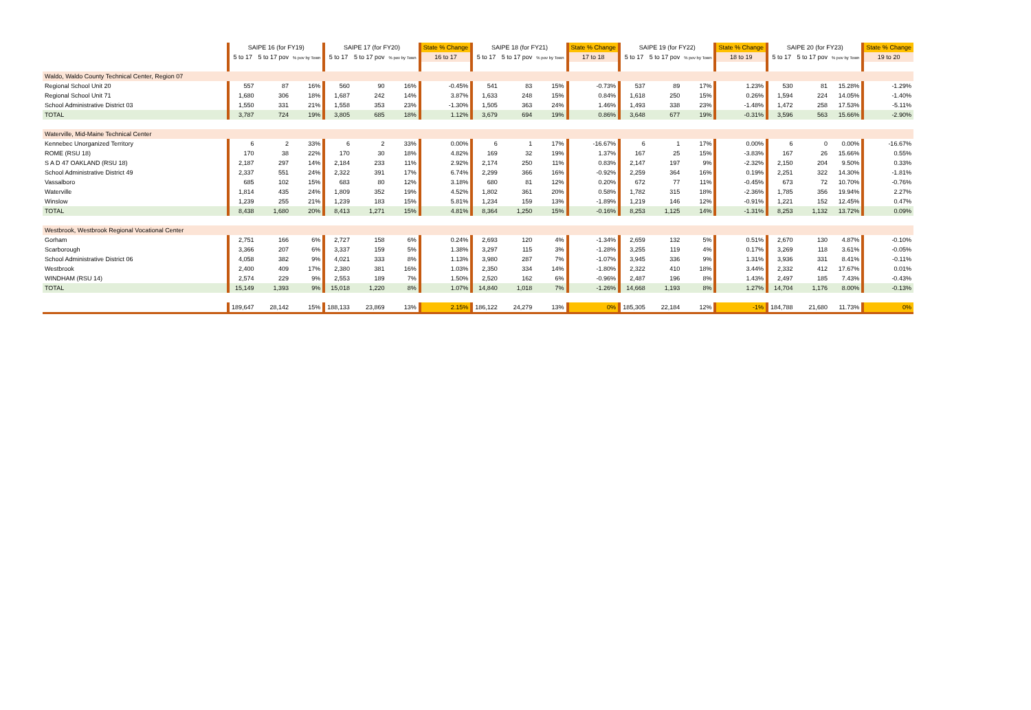| | SAIPE 16 (for FY19) | | | SAIPE 17 (for FY20) | | | State % Change | SAIPE 18 (for FY21) | | | State % Change | SAIPE 19 (for FY22) | | | State % Change | SAIPE 20 (for FY23) | | | State % Change |
| --- | --- | --- | --- | --- | --- | --- | --- | --- | --- | --- | --- | --- | --- | --- | --- | --- | --- | --- | --- |
| | 5 to 17 | 5 to 17 pov | % pov by Town | 5 to 17 | 5 to 17 pov | % pov by Town | 16 to 17 | 5 to 17 | 5 to 17 pov | % pov by Town | 17 to 18 | 5 to 17 | 5 to 17 pov | % pov by Town | 18 to 19 | 5 to 17 | 5 to 17 pov | % pov by Town | 19 to 20 |
| Waldo, Waldo County Technical Center, Region 07 | | | | | | | | | | | | | | | | | | | |
| Regional School Unit 20 | 557 | 87 | 16% | 560 | 90 | 16% | -0.45% | 541 | 83 | 15% | -0.73% | 537 | 89 | 17% | 1.23% | 530 | 81 | 15.28% | -1.29% |
| Regional School Unit 71 | 1,680 | 306 | 18% | 1,687 | 242 | 14% | 3.87% | 1,633 | 248 | 15% | 0.84% | 1,618 | 250 | 15% | 0.26% | 1,594 | 224 | 14.05% | -1.40% |
| School Administrative District 03 | 1,550 | 331 | 21% | 1,558 | 353 | 23% | -1.30% | 1,505 | 363 | 24% | 1.46% | 1,493 | 338 | 23% | -1.48% | 1,472 | 258 | 17.53% | -5.11% |
| TOTAL | 3,787 | 724 | 19% | 3,805 | 685 | 18% | 1.12% | 3,679 | 694 | 19% | 0.86% | 3,648 | 677 | 19% | -0.31% | 3,596 | 563 | 15.66% | -2.90% |
| Waterville, Mid-Maine Technical Center | | | | | | | | | | | | | | | | | | | |
| Kennebec Unorganized Territory | 6 | 2 | 33% | 6 | 2 | 33% | 0.00% | 6 | 1 | 17% | -16.67% | 6 | 1 | 17% | 0.00% | 6 | 0 | 0.00% | -16.67% |
| ROME (RSU 18) | 170 | 38 | 22% | 170 | 30 | 18% | 4.82% | 169 | 32 | 19% | 1.37% | 167 | 25 | 15% | -3.83% | 167 | 26 | 15.66% | 0.55% |
| S A D 47 OAKLAND (RSU 18) | 2,187 | 297 | 14% | 2,184 | 233 | 11% | 2.92% | 2,174 | 250 | 11% | 0.83% | 2,147 | 197 | 9% | -2.32% | 2,150 | 204 | 9.50% | 0.33% |
| School Administrative District 49 | 2,337 | 551 | 24% | 2,322 | 391 | 17% | 6.74% | 2,299 | 366 | 16% | -0.92% | 2,259 | 364 | 16% | 0.19% | 2,251 | 322 | 14.30% | -1.81% |
| Vassalboro | 685 | 102 | 15% | 683 | 80 | 12% | 3.18% | 680 | 81 | 12% | 0.20% | 672 | 77 | 11% | -0.45% | 673 | 72 | 10.70% | -0.76% |
| Waterville | 1,814 | 435 | 24% | 1,809 | 352 | 19% | 4.52% | 1,802 | 361 | 20% | 0.58% | 1,782 | 315 | 18% | -2.36% | 1,785 | 356 | 19.94% | 2.27% |
| Winslow | 1,239 | 255 | 21% | 1,239 | 183 | 15% | 5.81% | 1,234 | 159 | 13% | -1.89% | 1,219 | 146 | 12% | -0.91% | 1,221 | 152 | 12.45% | 0.47% |
| TOTAL | 8,438 | 1,680 | 20% | 8,413 | 1,271 | 15% | 4.81% | 8,364 | 1,250 | 15% | -0.16% | 8,253 | 1,125 | 14% | -1.31% | 8,253 | 1,132 | 13.72% | 0.09% |
| Westbrook, Westbrook Regional Vocational Center | | | | | | | | | | | | | | | | | | | |
| Gorham | 2,751 | 166 | 6% | 2,727 | 158 | 6% | 0.24% | 2,693 | 120 | 4% | -1.34% | 2,659 | 132 | 5% | 0.51% | 2,670 | 130 | 4.87% | -0.10% |
| Scarborough | 3,366 | 207 | 6% | 3,337 | 159 | 5% | 1.38% | 3,297 | 115 | 3% | -1.28% | 3,255 | 119 | 4% | 0.17% | 3,269 | 118 | 3.61% | -0.05% |
| School Administrative District 06 | 4,058 | 382 | 9% | 4,021 | 333 | 8% | 1.13% | 3,980 | 287 | 7% | -1.07% | 3,945 | 336 | 9% | 1.31% | 3,936 | 331 | 8.41% | -0.11% |
| Westbrook | 2,400 | 409 | 17% | 2,380 | 381 | 16% | 1.03% | 2,350 | 334 | 14% | -1.80% | 2,322 | 410 | 18% | 3.44% | 2,332 | 412 | 17.67% | 0.01% |
| WINDHAM (RSU 14) | 2,574 | 229 | 9% | 2,553 | 189 | 7% | 1.50% | 2,520 | 162 | 6% | -0.96% | 2,487 | 196 | 8% | 1.43% | 2,497 | 185 | 7.43% | -0.43% |
| TOTAL | 15,149 | 1,393 | 9% | 15,018 | 1,220 | 8% | 1.07% | 14,840 | 1,018 | 7% | -1.26% | 14,668 | 1,193 | 8% | 1.27% | 14,704 | 1,176 | 8.00% | -0.13% |
| | 189,647 | 28,142 | 15% | 188,133 | 23,869 | 13% | 2.15% | 186,122 | 24,279 | 13% | 0% | 185,305 | 22,184 | 12% | -1% | 184,788 | 21,680 | 11.73% | 0% |